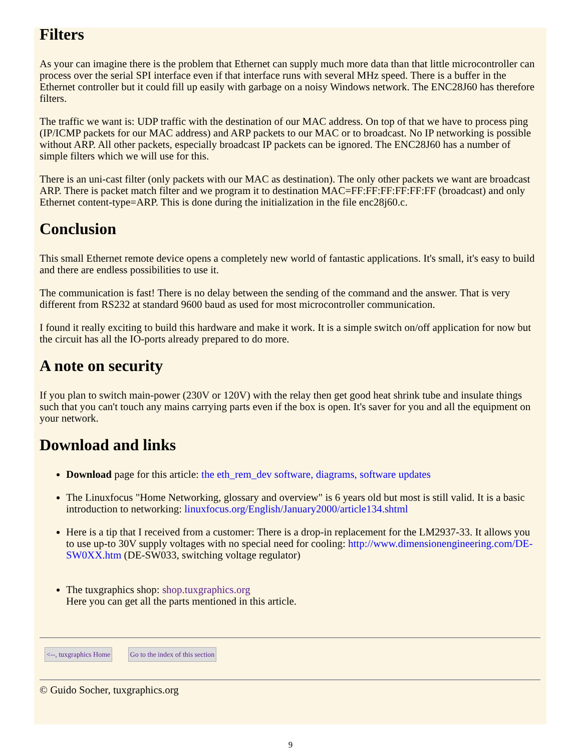Filters
As your can imagine there is the problem that Ethernet can supply much more data than that little microcontroller can process over the serial SPI interface even if that interface runs with several MHz speed. There is a buffer in the Ethernet controller but it could fill up easily with garbage on a noisy Windows network. The ENC28J60 has therefore filters.
The traffic we want is: UDP traffic with the destination of our MAC address. On top of that we have to process ping (IP/ICMP packets for our MAC address) and ARP packets to our MAC or to broadcast. No IP networking is possible without ARP. All other packets, especially broadcast IP packets can be ignored. The ENC28J60 has a number of simple filters which we will use for this.
There is an uni-cast filter (only packets with our MAC as destination). The only other packets we want are broadcast ARP. There is packet match filter and we program it to destination MAC=FF:FF:FF:FF:FF:FF (broadcast) and only Ethernet content-type=ARP. This is done during the initialization in the file enc28j60.c.
Conclusion
This small Ethernet remote device opens a completely new world of fantastic applications. It's small, it's easy to build and there are endless possibilities to use it.
The communication is fast! There is no delay between the sending of the command and the answer. That is very different from RS232 at standard 9600 baud as used for most microcontroller communication.
I found it really exciting to build this hardware and make it work. It is a simple switch on/off application for now but the circuit has all the IO-ports already prepared to do more.
A note on security
If you plan to switch main-power (230V or 120V) with the relay then get good heat shrink tube and insulate things such that you can't touch any mains carrying parts even if the box is open. It's saver for you and all the equipment on your network.
Download and links
Download page for this article: the eth_rem_dev software, diagrams, software updates
The Linuxfocus "Home Networking, glossary and overview" is 6 years old but most is still valid. It is a basic introduction to networking: linuxfocus.org/English/January2000/article134.shtml
Here is a tip that I received from a customer: There is a drop-in replacement for the LM2937-33. It allows you to use up-to 30V supply voltages with no special need for cooling: http://www.dimensionengineering.com/DE-SW0XX.htm (DE-SW033, switching voltage regulator)
The tuxgraphics shop: shop.tuxgraphics.org
Here you can get all the parts mentioned in this article.
<--, tuxgraphics Home Go to the index of this section
© Guido Socher, tuxgraphics.org
9